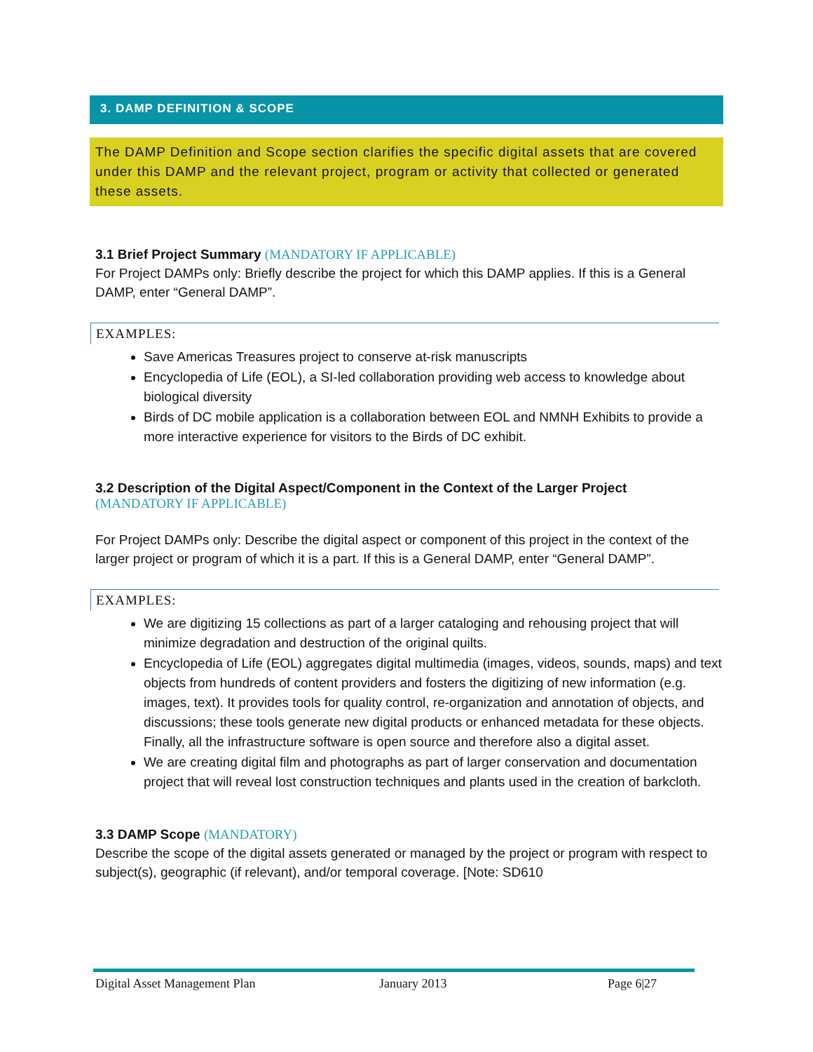3. DAMP DEFINITION & SCOPE
The DAMP Definition and Scope section clarifies the specific digital assets that are covered under this DAMP and the relevant project, program or activity that collected or generated these assets.
3.1 Brief Project Summary (MANDATORY IF APPLICABLE)
For Project DAMPs only: Briefly describe the project for which this DAMP applies. If this is a General DAMP, enter “General DAMP”.
EXAMPLES:
Save Americas Treasures project to conserve at-risk manuscripts
Encyclopedia of Life (EOL), a SI-led collaboration providing web access to knowledge about biological diversity
Birds of DC mobile application is a collaboration between EOL and NMNH Exhibits to provide a more interactive experience for visitors to the Birds of DC exhibit.
3.2 Description of the Digital Aspect/Component in the Context of the Larger Project
(MANDATORY IF APPLICABLE)
For Project DAMPs only: Describe the digital aspect or component of this project in the context of the larger project or program of which it is a part. If this is a General DAMP, enter “General DAMP”.
EXAMPLES:
We are digitizing 15 collections as part of a larger cataloging and rehousing project that will minimize degradation and destruction of the original quilts.
Encyclopedia of Life (EOL) aggregates digital multimedia (images, videos, sounds, maps) and text objects from hundreds of content providers and fosters the digitizing of new information (e.g. images, text). It provides tools for quality control, re-organization and annotation of objects, and discussions; these tools generate new digital products or enhanced metadata for these objects. Finally, all the infrastructure software is open source and therefore also a digital asset.
We are creating digital film and photographs as part of larger conservation and documentation project that will reveal lost construction techniques and plants used in the creation of barkcloth.
3.3 DAMP Scope (MANDATORY)
Describe the scope of the digital assets generated or managed by the project or program with respect to subject(s), geographic (if relevant), and/or temporal coverage. [Note: SD610
Digital Asset Management Plan January 2013 Page 6|27